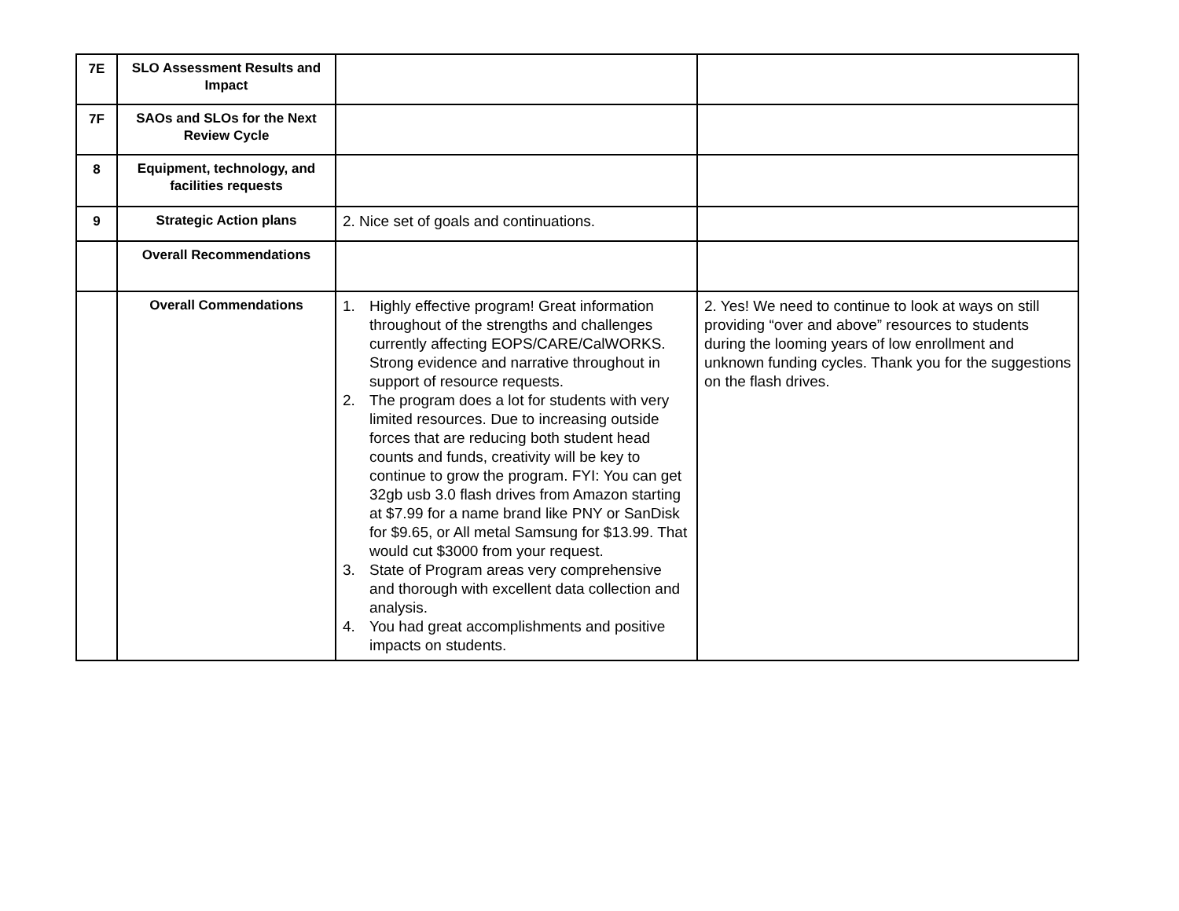| 7E | SLO Assessment Results and Impact | | |
| 7F | SAOs and SLOs for the Next Review Cycle | | |
| 8 | Equipment, technology, and facilities requests | | |
| 9 | Strategic Action plans | 2. Nice set of goals and continuations. | |
| | Overall Recommendations | | |
| | Overall Commendations | 1. Highly effective program! Great information throughout of the strengths and challenges currently affecting EOPS/CARE/CalWORKS. Strong evidence and narrative throughout in support of resource requests. 2. The program does a lot for students with very limited resources. Due to increasing outside forces that are reducing both student head counts and funds, creativity will be key to continue to grow the program. FYI: You can get 32gb usb 3.0 flash drives from Amazon starting at $7.99 for a name brand like PNY or SanDisk for $9.65, or All metal Samsung for $13.99. That would cut $3000 from your request. 3. State of Program areas very comprehensive and thorough with excellent data collection and analysis. 4. You had great accomplishments and positive impacts on students. | 2. Yes! We need to continue to look at ways on still providing “over and above” resources to students during the looming years of low enrollment and unknown funding cycles. Thank you for the suggestions on the flash drives. |